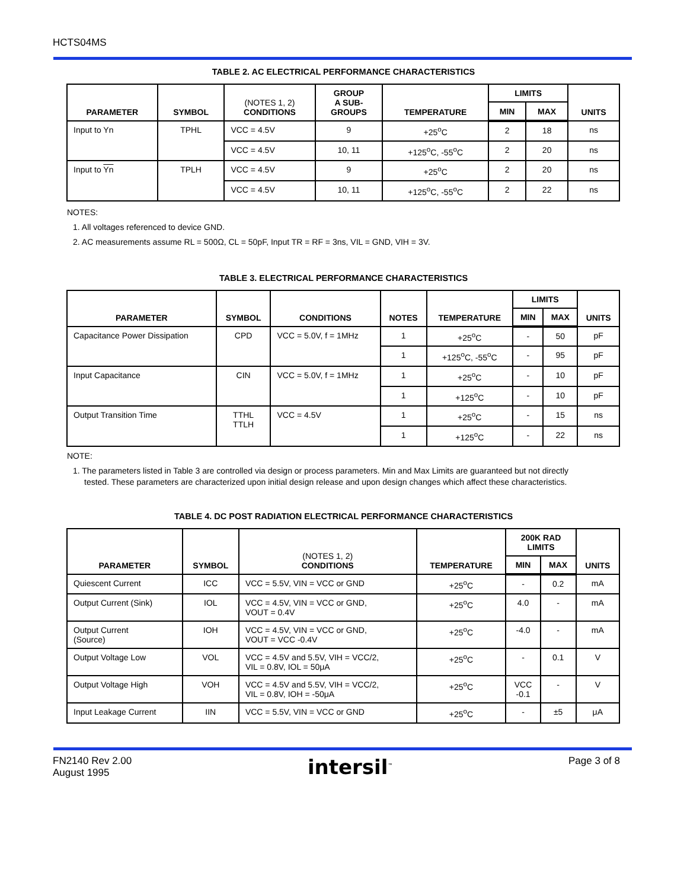HCTS04MS
TABLE 2. AC ELECTRICAL PERFORMANCE CHARACTERISTICS
| PARAMETER | SYMBOL | (NOTES 1, 2) CONDITIONS | GROUP A SUB- GROUPS | TEMPERATURE | LIMITS | | UNITS |
| --- | --- | --- | --- | --- | --- | --- | --- |
| | | | | | MIN | MAX | |
| Input to Yn | TPHL | VCC = 4.5V | 9 | +25<sup>o</sup>C | 2 | 18 | ns |
| | | VCC = 4.5V | 10, 11 | +125<sup>o</sup>C, -55<sup>o</sup>C | 2 | 20 | ns |
| Input to Yn | TPLH | VCC = 4.5V | 9 | +25<sup>o</sup>C | 2 | 20 | ns |
| | | VCC = 4.5V | 10, 11 | +125<sup>o</sup>C, -55<sup>o</sup>C | 2 | 22 | ns |
NOTES:
1. All voltages referenced to device GND.
2. AC measurements assume RL = 500Ω, CL = 50pF, Input TR = RF = 3ns, VIL = GND, VIH = 3V.
TABLE 3. ELECTRICAL PERFORMANCE CHARACTERISTICS
| PARAMETER | SYMBOL | CONDITIONS | NOTES | TEMPERATURE | LIMITS | | UNITS |
| --- | --- | --- | --- | --- | --- | --- | --- |
| | | | | | MIN | MAX | |
| Capacitance Power Dissipation | CPD | VCC = 5.0V, f = 1MHz | 1 | +25<sup>o</sup>C | - | 50 | pF |
| | | | 1 | +125<sup>o</sup>C, -55<sup>o</sup>C | - | 95 | pF |
| Input Capacitance | CIN | VCC = 5.0V, f = 1MHz | 1 | +25<sup>o</sup>C | - | 10 | pF |
| | | | 1 | +125<sup>o</sup>C | - | 10 | pF |
| Output Transition Time | TTHL TTLH | VCC = 4.5V | 1 | +25<sup>o</sup>C | - | 15 | ns |
| | | | 1 | +125<sup>o</sup>C | - | 22 | ns |
NOTE:
1. The parameters listed in Table 3 are controlled via design or process parameters. Min and Max Limits are guaranteed but not directly
tested. These parameters are characterized upon initial design release and upon design changes which affect these characteristics.
TABLE 4. DC POST RADIATION ELECTRICAL PERFORMANCE CHARACTERISTICS
| PARAMETER | SYMBOL | (NOTES 1, 2) CONDITIONS | TEMPERATURE | 200K RAD LIMITS | | UNITS |
| --- | --- | --- | --- | --- | --- | --- |
| | | | | MIN | MAX | |
| Quiescent Current | ICC | VCC = 5.5V, VIN = VCC or GND | +25<sup>o</sup>C | - | 0.2 | mA |
| Output Current (Sink) | IOL | VCC = 4.5V, VIN = VCC or GND, VOUT = 0.4V | +25<sup>o</sup>C | 4.0 | - | mA |
| Output Current (Source) | IOH | VCC = 4.5V, VIN = VCC or GND, VOUT = VCC -0.4V | +25<sup>o</sup>C | -4.0 | - | mA |
| Output Voltage Low | VOL | VCC = 4.5V and 5.5V, VIH = VCC/2, VIL = 0.8V, IOL = 50μA | +25<sup>o</sup>C | - | 0.1 | V |
| Output Voltage High | VOH | VCC = 4.5V and 5.5V, VIH = VCC/2, VIL = 0.8V, IOH = -50μA | +25<sup>o</sup>C | VCC -0.1 | - | V |
| Input Leakage Current | IIN | VCC = 5.5V, VIN = VCC or GND | +25<sup>o</sup>C | - | ±5 | μA |
FN2140 Rev 2.00
August 1995
intersil<sup>™</sup>
Page 3 of 8